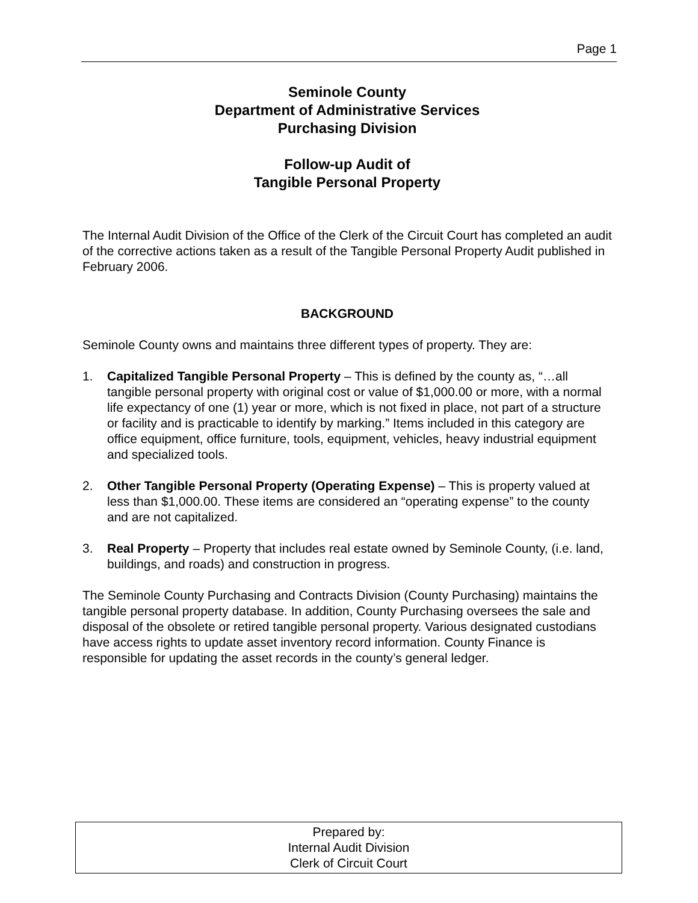Page 1
Seminole County
Department of Administrative Services
Purchasing Division
Follow-up Audit of
Tangible Personal Property
The Internal Audit Division of the Office of the Clerk of the Circuit Court has completed an audit of the corrective actions taken as a result of the Tangible Personal Property Audit published in February 2006.
BACKGROUND
Seminole County owns and maintains three different types of property. They are:
1. Capitalized Tangible Personal Property – This is defined by the county as, “…all tangible personal property with original cost or value of $1,000.00 or more, with a normal life expectancy of one (1) year or more, which is not fixed in place, not part of a structure or facility and is practicable to identify by marking.” Items included in this category are office equipment, office furniture, tools, equipment, vehicles, heavy industrial equipment and specialized tools.
2. Other Tangible Personal Property (Operating Expense) – This is property valued at less than $1,000.00. These items are considered an “operating expense” to the county and are not capitalized.
3. Real Property – Property that includes real estate owned by Seminole County, (i.e. land, buildings, and roads) and construction in progress.
The Seminole County Purchasing and Contracts Division (County Purchasing) maintains the tangible personal property database. In addition, County Purchasing oversees the sale and disposal of the obsolete or retired tangible personal property. Various designated custodians have access rights to update asset inventory record information. County Finance is responsible for updating the asset records in the county’s general ledger.
Prepared by:
Internal Audit Division
Clerk of Circuit Court